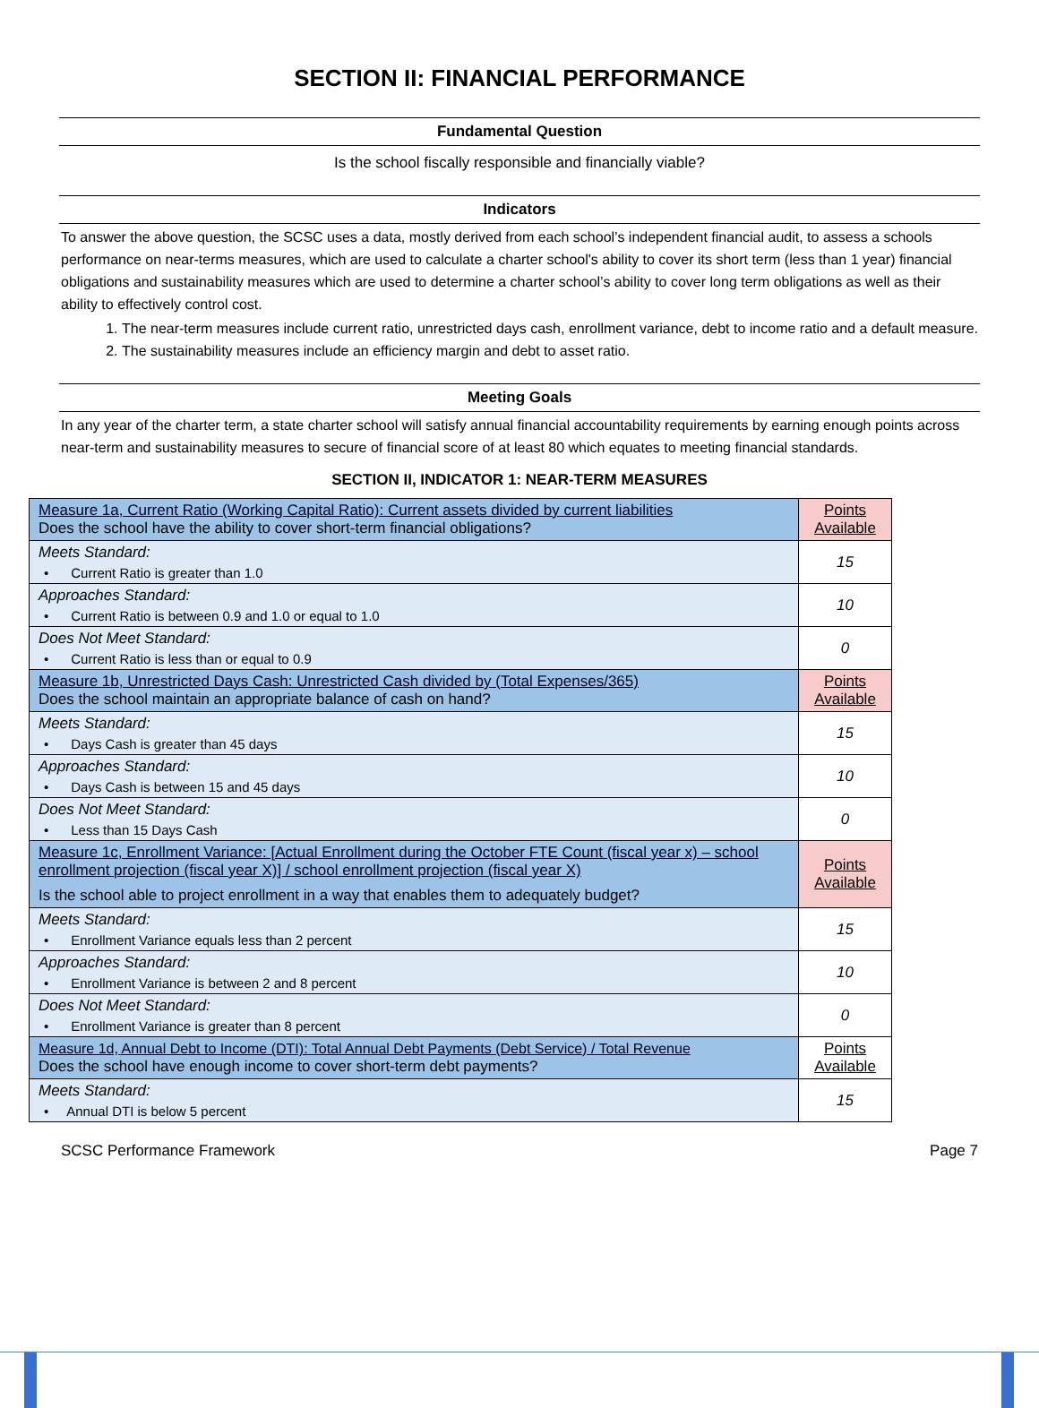SECTION II: FINANCIAL PERFORMANCE
Fundamental Question
Is the school fiscally responsible and financially viable?
Indicators
To answer the above question, the SCSC uses a data, mostly derived from each school’s independent financial audit, to assess a schools performance on near-terms measures, which are used to calculate a charter school's ability to cover its short term (less than 1 year) financial obligations and sustainability measures which are used to determine a charter school’s ability to cover long term obligations as well as their ability to effectively control cost.
1. The near-term measures include current ratio, unrestricted days cash, enrollment variance, debt to income ratio and a default measure.
2. The sustainability measures include an efficiency margin and debt to asset ratio.
Meeting Goals
In any year of the charter term, a state charter school will satisfy annual financial accountability requirements by earning enough points across near-term and sustainability measures to secure of financial score of at least 80 which equates to meeting financial standards.
SECTION II, INDICATOR 1: NEAR-TERM MEASURES
| Measure 1a, Current Ratio (Working Capital Ratio): Current assets divided by current liabilities Does the school have the ability to cover short-term financial obligations? | Points Available |
| Meets Standard: • Current Ratio is greater than 1.0 | 15 |
| Approaches Standard: • Current Ratio is between 0.9 and 1.0 or equal to 1.0 | 10 |
| Does Not Meet Standard: • Current Ratio is less than or equal to 0.9 | 0 |
| Measure 1b, Unrestricted Days Cash: Unrestricted Cash divided by (Total Expenses/365) Does the school maintain an appropriate balance of cash on hand? | Points Available |
| Meets Standard: • Days Cash is greater than 45 days | 15 |
| Approaches Standard: • Days Cash is between 15 and 45 days | 10 |
| Does Not Meet Standard: • Less than 15 Days Cash | 0 |
| Measure 1c, Enrollment Variance: [Actual Enrollment during the October FTE Count (fiscal year x) – school enrollment projection (fiscal year X)] / school enrollment projection (fiscal year X) Is the school able to project enrollment in a way that enables them to adequately budget? | Points Available |
| Meets Standard: • Enrollment Variance equals less than 2 percent | 15 |
| Approaches Standard: • Enrollment Variance is between 2 and 8 percent | 10 |
| Does Not Meet Standard: • Enrollment Variance is greater than 8 percent | 0 |
| Measure 1d, Annual Debt to Income (DTI): Total Annual Debt Payments (Debt Service) / Total Revenue Does the school have enough income to cover short-term debt payments? | Points Available |
| Meets Standard: • Annual DTI is below 5 percent | 15 |
SCSC Performance Framework Page 7